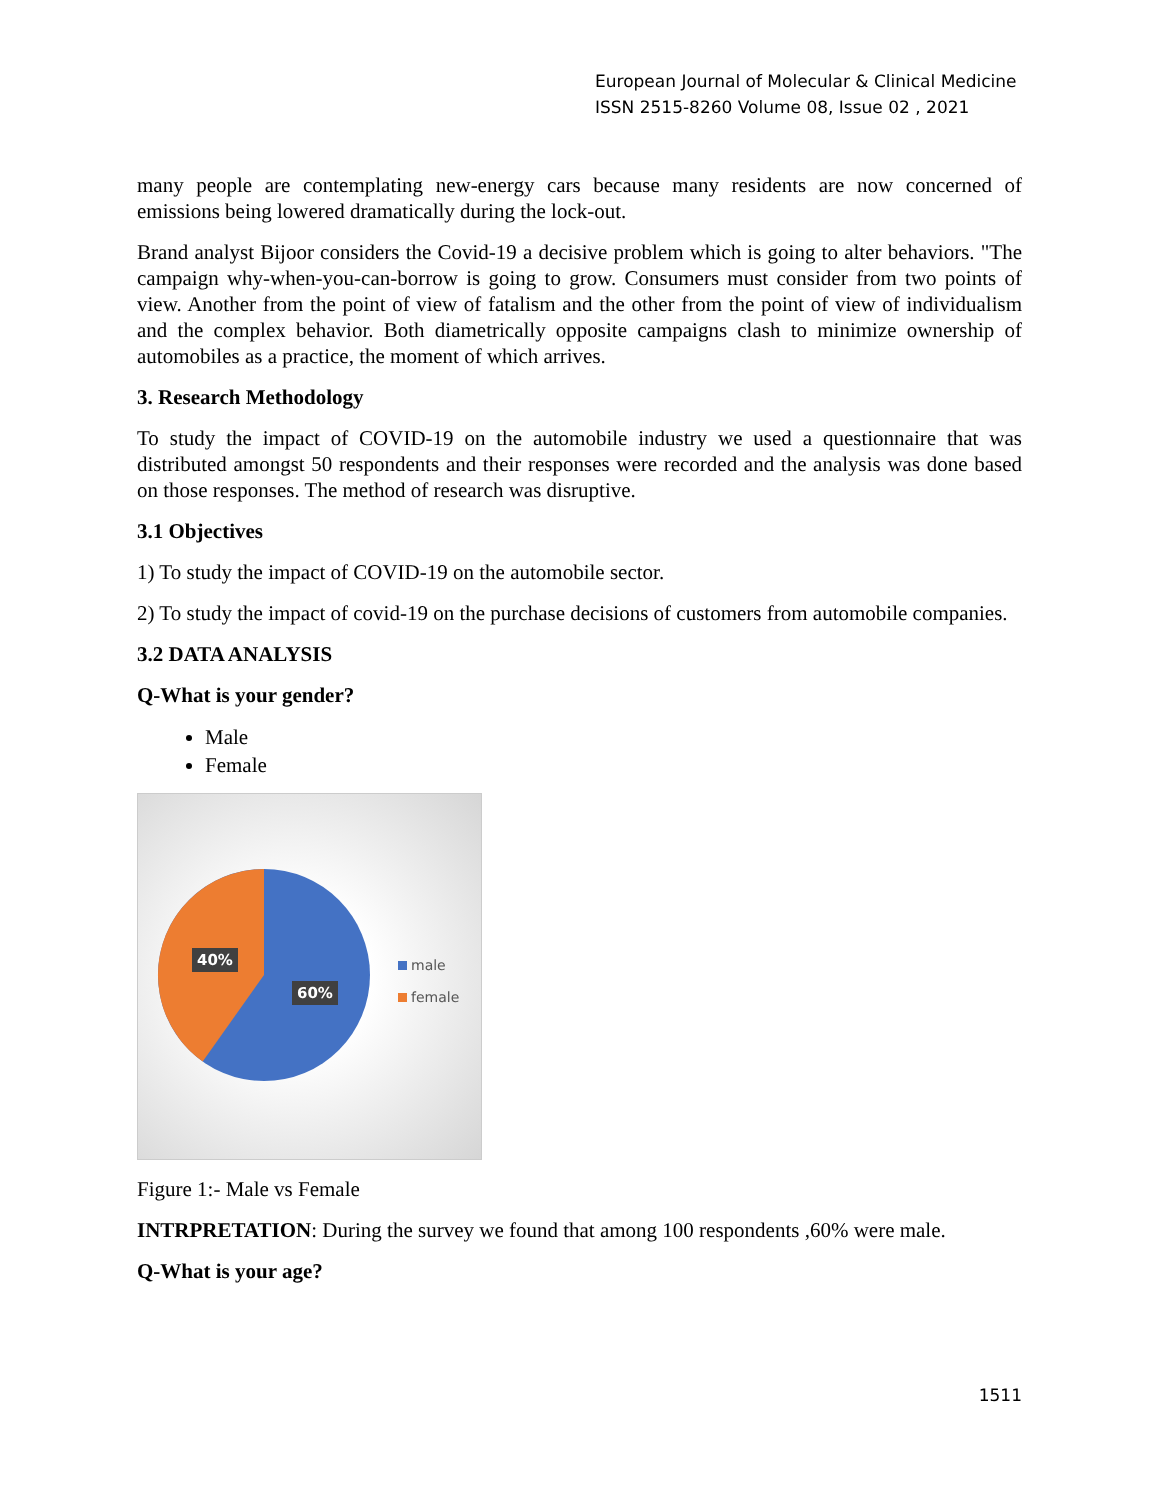European Journal of Molecular & Clinical Medicine
ISSN 2515-8260 Volume 08, Issue 02 , 2021
many people are contemplating new-energy cars because many residents are now concerned of emissions being lowered dramatically during the lock-out.
Brand analyst Bijoor considers the Covid-19 a decisive problem which is going to alter behaviors. "The campaign why-when-you-can-borrow is going to grow. Consumers must consider from two points of view. Another from the point of view of fatalism and the other from the point of view of individualism and the complex behavior. Both diametrically opposite campaigns clash to minimize ownership of automobiles as a practice, the moment of which arrives.
3. Research Methodology
To study the impact of COVID-19 on the automobile industry we used a questionnaire that was distributed amongst 50 respondents and their responses were recorded and the analysis was done based on those responses. The method of research was disruptive.
3.1 Objectives
1) To study the impact of COVID-19 on the automobile sector.
2) To study the impact of covid-19 on the purchase decisions of customers from automobile companies.
3.2 DATA ANALYSIS
Q-What is your gender?
Male
Female
40%
60%
male
female
Figure 1:- Male vs Female
INTRPRETATION: During the survey we found that among 100 respondents ,60% were male.
Q-What is your age?
1511